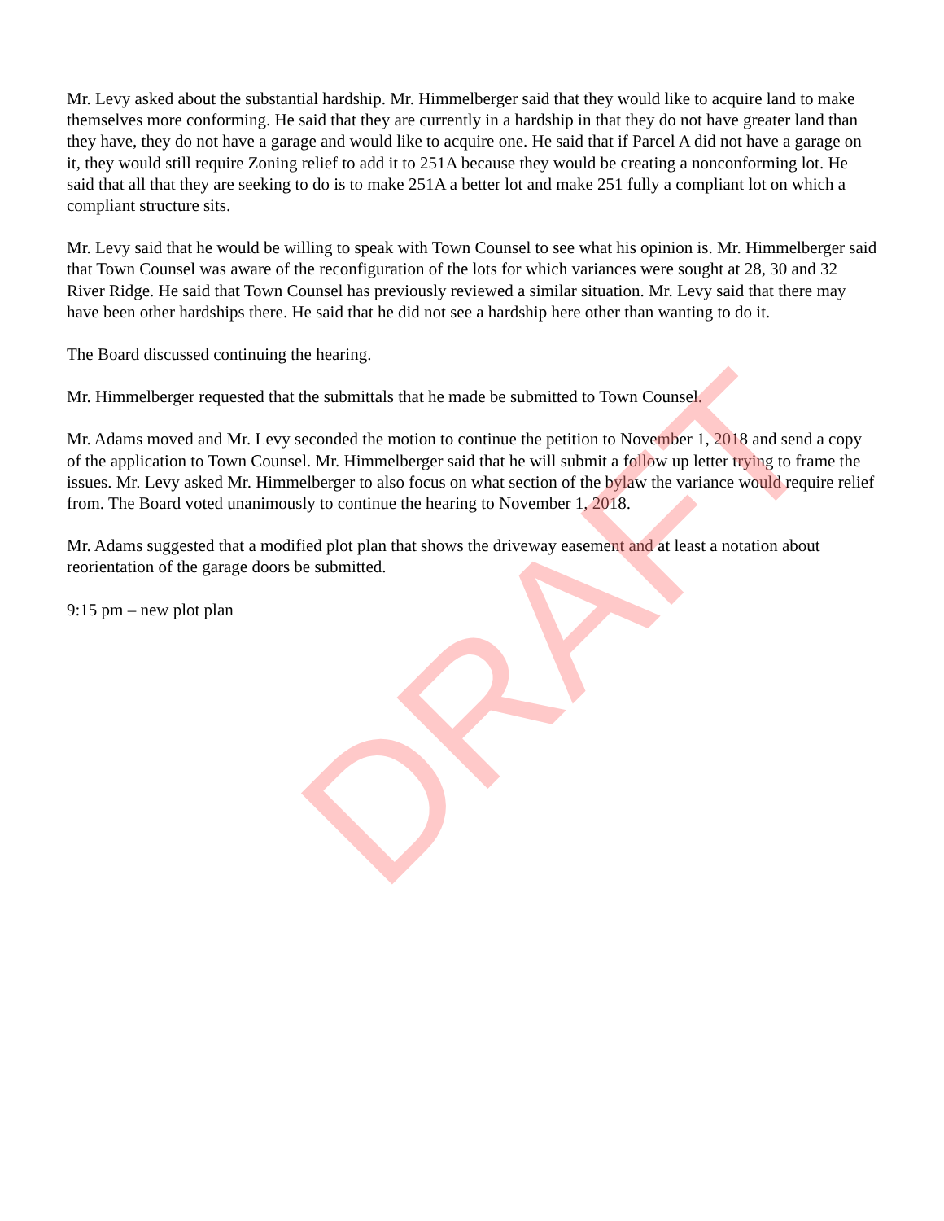Mr. Levy asked about the substantial hardship. Mr. Himmelberger said that they would like to acquire land to make themselves more conforming. He said that they are currently in a hardship in that they do not have greater land than they have, they do not have a garage and would like to acquire one. He said that if Parcel A did not have a garage on it, they would still require Zoning relief to add it to 251A because they would be creating a nonconforming lot. He said that all that they are seeking to do is to make 251A a better lot and make 251 fully a compliant lot on which a compliant structure sits.
Mr. Levy said that he would be willing to speak with Town Counsel to see what his opinion is. Mr. Himmelberger said that Town Counsel was aware of the reconfiguration of the lots for which variances were sought at 28, 30 and 32 River Ridge. He said that Town Counsel has previously reviewed a similar situation. Mr. Levy said that there may have been other hardships there. He said that he did not see a hardship here other than wanting to do it.
The Board discussed continuing the hearing.
Mr. Himmelberger requested that the submittals that he made be submitted to Town Counsel.
Mr. Adams moved and Mr. Levy seconded the motion to continue the petition to November 1, 2018 and send a copy of the application to Town Counsel. Mr. Himmelberger said that he will submit a follow up letter trying to frame the issues. Mr. Levy asked Mr. Himmelberger to also focus on what section of the bylaw the variance would require relief from. The Board voted unanimously to continue the hearing to November 1, 2018.
Mr. Adams suggested that a modified plot plan that shows the driveway easement and at least a notation about reorientation of the garage doors be submitted.
9:15 pm – new plot plan
DRAFT